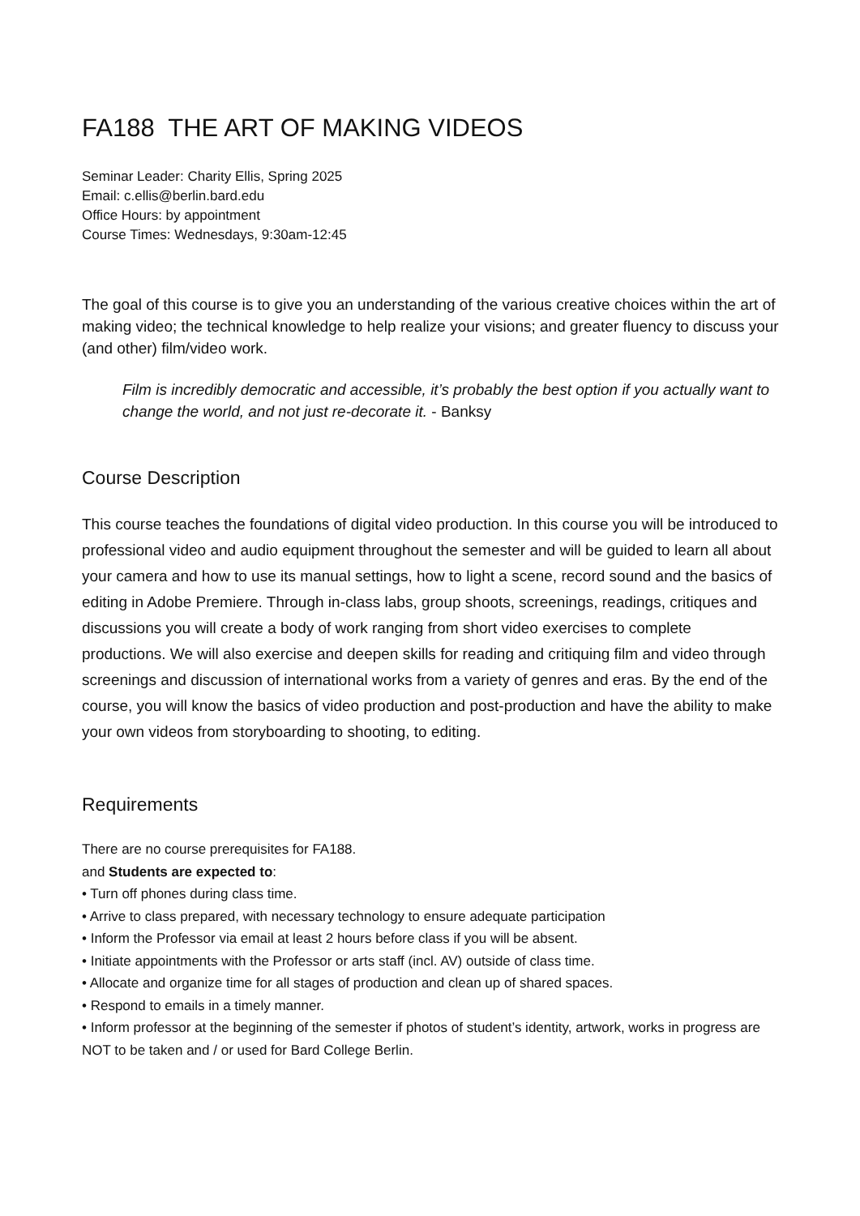FA188 THE ART OF MAKING VIDEOS
Seminar Leader: Charity Ellis, Spring 2025
Email: c.ellis@berlin.bard.edu
Office Hours: by appointment
Course Times: Wednesdays, 9:30am-12:45
The goal of this course is to give you an understanding of the various creative choices within the art of making video; the technical knowledge to help realize your visions; and greater fluency to discuss your (and other) film/video work.
Film is incredibly democratic and accessible, it’s probably the best option if you actually want to change the world, and not just re-decorate it. - Banksy
Course Description
This course teaches the foundations of digital video production. In this course you will be introduced to professional video and audio equipment throughout the semester and will be guided to learn all about your camera and how to use its manual settings, how to light a scene, record sound and the basics of editing in Adobe Premiere. Through in-class labs, group shoots, screenings, readings, critiques and discussions you will create a body of work ranging from short video exercises to complete productions. We will also exercise and deepen skills for reading and critiquing film and video through screenings and discussion of international works from a variety of genres and eras. By the end of the course, you will know the basics of video production and post-production and have the ability to make your own videos from storyboarding to shooting, to editing.
Requirements
There are no course prerequisites for FA188.
and Students are expected to:
• Turn off phones during class time.
• Arrive to class prepared, with necessary technology to ensure adequate participation
• Inform the Professor via email at least 2 hours before class if you will be absent.
• Initiate appointments with the Professor or arts staff (incl. AV) outside of class time.
• Allocate and organize time for all stages of production and clean up of shared spaces.
• Respond to emails in a timely manner.
• Inform professor at the beginning of the semester if photos of student’s identity, artwork, works in progress are NOT to be taken and / or used for Bard College Berlin.